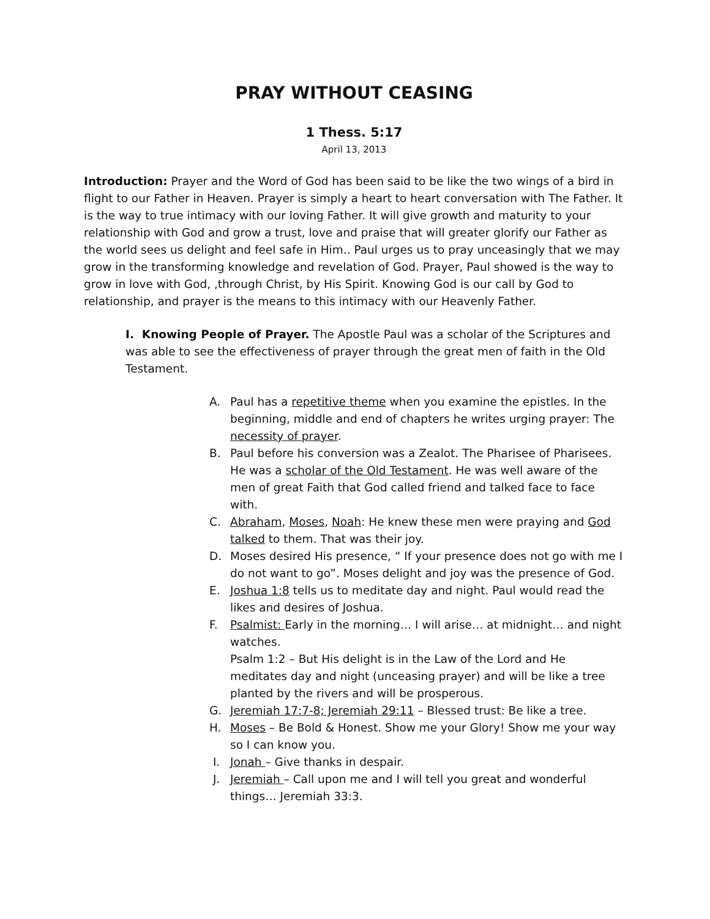PRAY WITHOUT CEASING
1 Thess. 5:17
April 13, 2013
Introduction: Prayer and the Word of God has been said to be like the two wings of a bird in flight to our Father in Heaven. Prayer is simply a heart to heart conversation with The Father. It is the way to true intimacy with our loving Father. It will give growth and maturity to your relationship with God and grow a trust, love and praise that will greater glorify our Father as the world sees us delight and feel safe in Him.. Paul urges us to pray unceasingly that we may grow in the transforming knowledge and revelation of God. Prayer, Paul showed is the way to grow in love with God, ,through Christ, by His Spirit. Knowing God is our call by God to relationship, and prayer is the means to this intimacy with our Heavenly Father.
I. Knowing People of Prayer. The Apostle Paul was a scholar of the Scriptures and was able to see the effectiveness of prayer through the great men of faith in the Old Testament.
A. Paul has a repetitive theme when you examine the epistles. In the beginning, middle and end of chapters he writes urging prayer: The necessity of prayer.
B. Paul before his conversion was a Zealot. The Pharisee of Pharisees. He was a scholar of the Old Testament. He was well aware of the men of great Faith that God called friend and talked face to face with.
C. Abraham, Moses, Noah: He knew these men were praying and God talked to them. That was their joy.
D. Moses desired His presence, “ If your presence does not go with me I do not want to go”. Moses delight and joy was the presence of God.
E. Joshua 1:8 tells us to meditate day and night. Paul would read the likes and desires of Joshua.
F. Psalmist: Early in the morning… I will arise… at midnight… and night watches.
Psalm 1:2 – But His delight is in the Law of the Lord and He meditates day and night (unceasing prayer) and will be like a tree planted by the rivers and will be prosperous.
G. Jeremiah 17:7-8; Jeremiah 29:11 – Blessed trust: Be like a tree.
H. Moses – Be Bold & Honest. Show me your Glory! Show me your way so I can know you.
I. Jonah – Give thanks in despair.
J. Jeremiah – Call upon me and I will tell you great and wonderful things… Jeremiah 33:3.